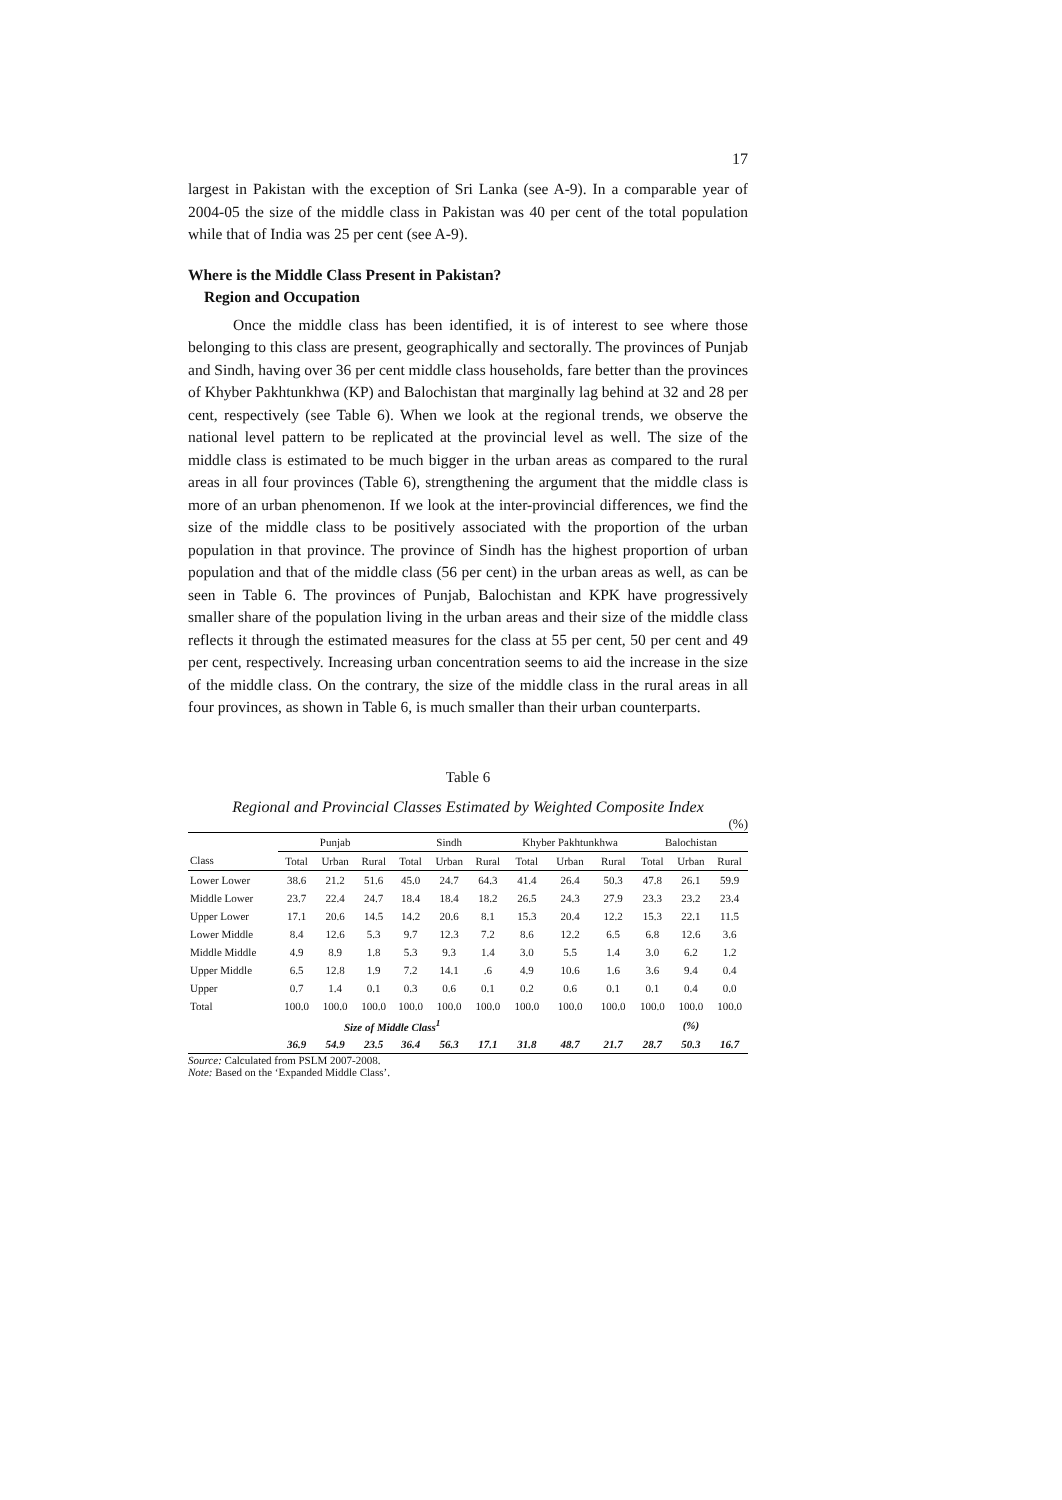17
largest in Pakistan with the exception of Sri Lanka (see A-9). In a comparable year of 2004-05 the size of the middle class in Pakistan was 40 per cent of the total population while that of India was 25 per cent (see A-9).
Where is the Middle Class Present in Pakistan?
Region and Occupation
Once the middle class has been identified, it is of interest to see where those belonging to this class are present, geographically and sectorally. The provinces of Punjab and Sindh, having over 36 per cent middle class households, fare better than the provinces of Khyber Pakhtunkhwa (KP) and Balochistan that marginally lag behind at 32 and 28 per cent, respectively (see Table 6). When we look at the regional trends, we observe the national level pattern to be replicated at the provincial level as well. The size of the middle class is estimated to be much bigger in the urban areas as compared to the rural areas in all four provinces (Table 6), strengthening the argument that the middle class is more of an urban phenomenon. If we look at the inter-provincial differences, we find the size of the middle class to be positively associated with the proportion of the urban population in that province. The province of Sindh has the highest proportion of urban population and that of the middle class (56 per cent) in the urban areas as well, as can be seen in Table 6. The provinces of Punjab, Balochistan and KPK have progressively smaller share of the population living in the urban areas and their size of the middle class reflects it through the estimated measures for the class at 55 per cent, 50 per cent and 49 per cent, respectively. Increasing urban concentration seems to aid the increase in the size of the middle class. On the contrary, the size of the middle class in the rural areas in all four provinces, as shown in Table 6, is much smaller than their urban counterparts.
Table 6
Regional and Provincial Classes Estimated by Weighted Composite Index
(%)
| | Punjab | | | Sindh | | | Khyber Pakhtunkhwa | | | Balochistan | | |
| --- | --- | --- | --- | --- | --- | --- | --- | --- | --- | --- | --- | --- |
| Class | Total | Urban | Rural | Total | Urban | Rural | Total | Urban | Rural | Total | Urban | Rural |
| Lower Lower | 38.6 | 21.2 | 51.6 | 45.0 | 24.7 | 64.3 | 41.4 | 26.4 | 50.3 | 47.8 | 26.1 | 59.9 |
| Middle Lower | 23.7 | 22.4 | 24.7 | 18.4 | 18.4 | 18.2 | 26.5 | 24.3 | 27.9 | 23.3 | 23.2 | 23.4 |
| Upper Lower | 17.1 | 20.6 | 14.5 | 14.2 | 20.6 | 8.1 | 15.3 | 20.4 | 12.2 | 15.3 | 22.1 | 11.5 |
| Lower Middle | 8.4 | 12.6 | 5.3 | 9.7 | 12.3 | 7.2 | 8.6 | 12.2 | 6.5 | 6.8 | 12.6 | 3.6 |
| Middle Middle | 4.9 | 8.9 | 1.8 | 5.3 | 9.3 | 1.4 | 3.0 | 5.5 | 1.4 | 3.0 | 6.2 | 1.2 |
| Upper Middle | 6.5 | 12.8 | 1.9 | 7.2 | 14.1 | .6 | 4.9 | 10.6 | 1.6 | 3.6 | 9.4 | 0.4 |
| Upper | 0.7 | 1.4 | 0.1 | 0.3 | 0.6 | 0.1 | 0.2 | 0.6 | 0.1 | 0.1 | 0.4 | 0.0 |
| Total | 100.0 | 100.0 | 100.0 | 100.0 | 100.0 | 100.0 | 100.0 | 100.0 | 100.0 | 100.0 | 100.0 | 100.0 |
| | Size of Middle Class<sup>1</sup> | | | | | | | | | (%) | | |
| | 36.9 | 54.9 | 23.5 | 36.4 | 56.3 | 17.1 | 31.8 | 48.7 | 21.7 | 28.7 | 50.3 | 16.7 |
Source: Calculated from PSLM 2007-2008.
Note: Based on the ‘Expanded Middle Class’.